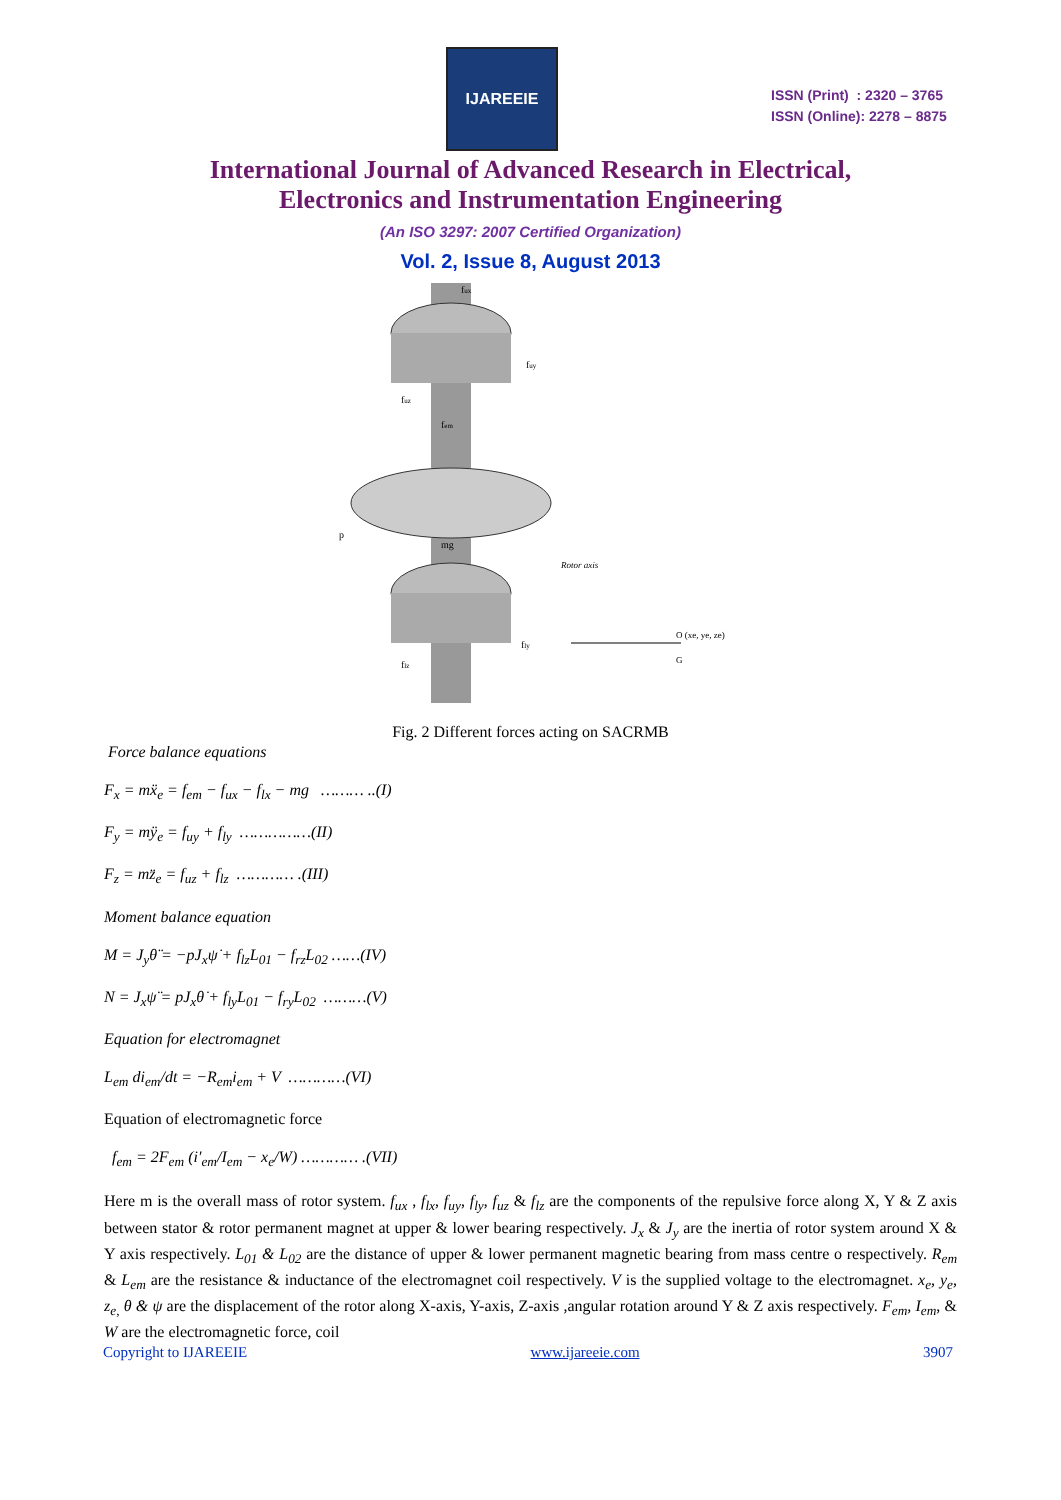IJAREEIE
ISSN (Print) : 2320 – 3765
ISSN (Online): 2278 – 8875
International Journal of Advanced Research in Electrical,
Electronics and Instrumentation Engineering
(An ISO 3297: 2007 Certified Organization)
Vol. 2, Issue 8, August 2013
fux
fuy
fuz
fem
mg
p
fly
flz
Rotor axis
O (xe, ye, ze)
G
Fig. 2 Different forces acting on SACRMB
Force balance equations
F<sub>x</sub> = mẍ<sub>e</sub> = f<sub>em</sub> − f<sub>ux</sub> − f<sub>lx</sub> − mg ……… ..(I)
F<sub>y</sub> = mÿ<sub>e</sub> = f<sub>uy</sub> + f<sub>ly</sub> ……………(II)
F<sub>z</sub> = mz̈<sub>e</sub> = f<sub>uz</sub> + f<sub>lz</sub> ………… .(III)
Moment balance equation
M = J<sub>y</sub>θ̈ = −pJ<sub>x</sub>ψ̇ + f<sub>lz</sub>L<sub>01</sub> − f<sub>rz</sub>L<sub>02</sub> ……(IV)
N = J<sub>x</sub>ψ̈ = pJ<sub>x</sub>θ̇ + f<sub>ly</sub>L<sub>01</sub> − f<sub>ry</sub>L<sub>02</sub> ………(V)
Equation for electromagnet
L<sub>em</sub> di<sub>em</sub>/dt = −R<sub>em</sub>i<sub>em</sub> + V …………(VI)
Equation of electromagnetic force
f<sub>em</sub> = 2F<sub>em</sub> (i′<sub>em</sub>/I<sub>em</sub> − x<sub>e</sub>/W) ………… .(VII)
Here m is the overall mass of rotor system. f<sub>ux</sub> , f<sub>lx</sub>, f<sub>uy</sub>, f<sub>ly</sub>, f<sub>uz</sub> & f<sub>lz</sub> are the components of the repulsive force along X, Y & Z axis between stator & rotor permanent magnet at upper & lower bearing respectively. J<sub>x</sub> & J<sub>y</sub> are the inertia of rotor system around X & Y axis respectively. L<sub>01</sub> & L<sub>02</sub> are the distance of upper & lower permanent magnetic bearing from mass centre o respectively. R<sub>em</sub> & L<sub>em</sub> are the resistance & inductance of the electromagnet coil respectively. V is the supplied voltage to the electromagnet. x<sub>e</sub>, y<sub>e</sub>, z<sub>e,</sub> θ & ψ are the displacement of the rotor along X-axis, Y-axis, Z-axis ,angular rotation around Y & Z axis respectively. F<sub>em</sub>, I<sub>em</sub>, & W are the electromagnetic force, coil
Copyright to IJAREEIE www.ijareeie.com 3907